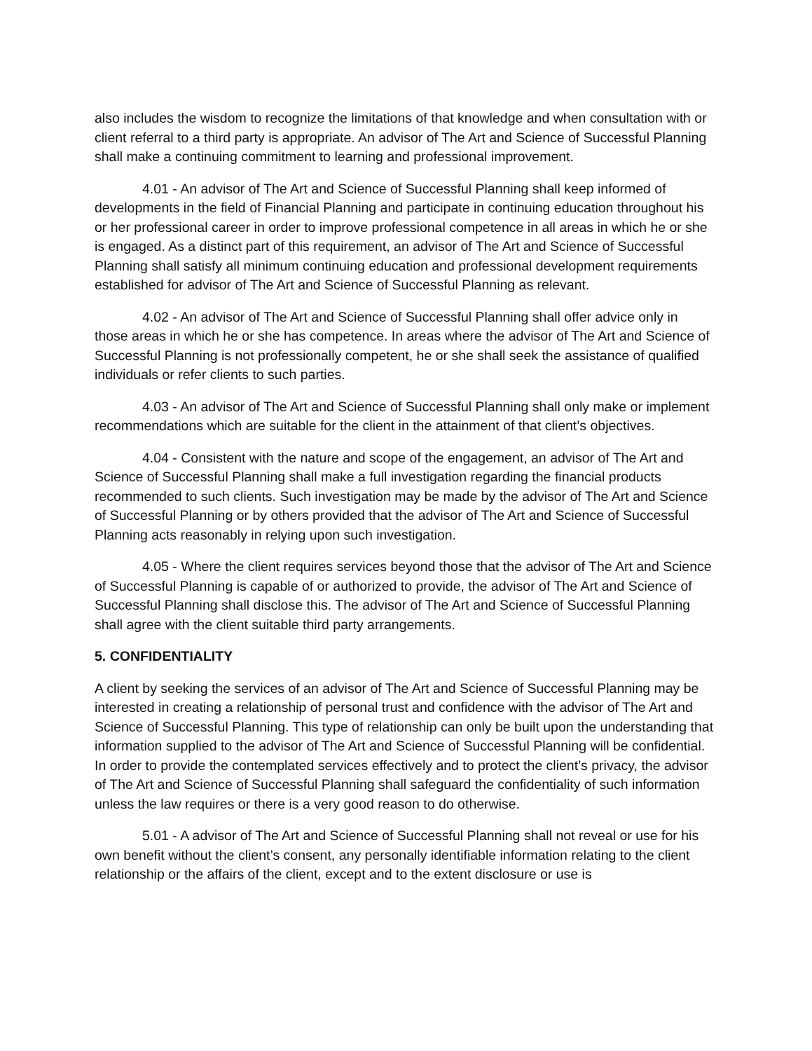also includes the wisdom to recognize the limitations of that knowledge and when consultation with or client referral to a third party is appropriate. An advisor of The Art and Science of Successful Planning shall make a continuing commitment to learning and professional improvement.
4.01 - An advisor of The Art and Science of Successful Planning shall keep informed of developments in the field of Financial Planning and participate in continuing education throughout his or her professional career in order to improve professional competence in all areas in which he or she is engaged. As a distinct part of this requirement, an advisor of The Art and Science of Successful Planning shall satisfy all minimum continuing education and professional development requirements established for advisor of The Art and Science of Successful Planning as relevant.
4.02 - An advisor of The Art and Science of Successful Planning shall offer advice only in those areas in which he or she has competence. In areas where the advisor of The Art and Science of Successful Planning is not professionally competent, he or she shall seek the assistance of qualified individuals or refer clients to such parties.
4.03 - An advisor of The Art and Science of Successful Planning shall only make or implement recommendations which are suitable for the client in the attainment of that client’s objectives.
4.04 - Consistent with the nature and scope of the engagement, an advisor of The Art and Science of Successful Planning shall make a full investigation regarding the financial products recommended to such clients. Such investigation may be made by the advisor of The Art and Science of Successful Planning or by others provided that the advisor of The Art and Science of Successful Planning acts reasonably in relying upon such investigation.
4.05 - Where the client requires services beyond those that the advisor of The Art and Science of Successful Planning is capable of or authorized to provide, the advisor of The Art and Science of Successful Planning shall disclose this. The advisor of The Art and Science of Successful Planning shall agree with the client suitable third party arrangements.
5. CONFIDENTIALITY
A client by seeking the services of an advisor of The Art and Science of Successful Planning may be interested in creating a relationship of personal trust and confidence with the advisor of The Art and Science of Successful Planning. This type of relationship can only be built upon the understanding that information supplied to the advisor of The Art and Science of Successful Planning will be confidential. In order to provide the contemplated services effectively and to protect the client’s privacy, the advisor of The Art and Science of Successful Planning shall safeguard the confidentiality of such information unless the law requires or there is a very good reason to do otherwise.
5.01 - A advisor of The Art and Science of Successful Planning shall not reveal or use for his own benefit without the client’s consent, any personally identifiable information relating to the client relationship or the affairs of the client, except and to the extent disclosure or use is